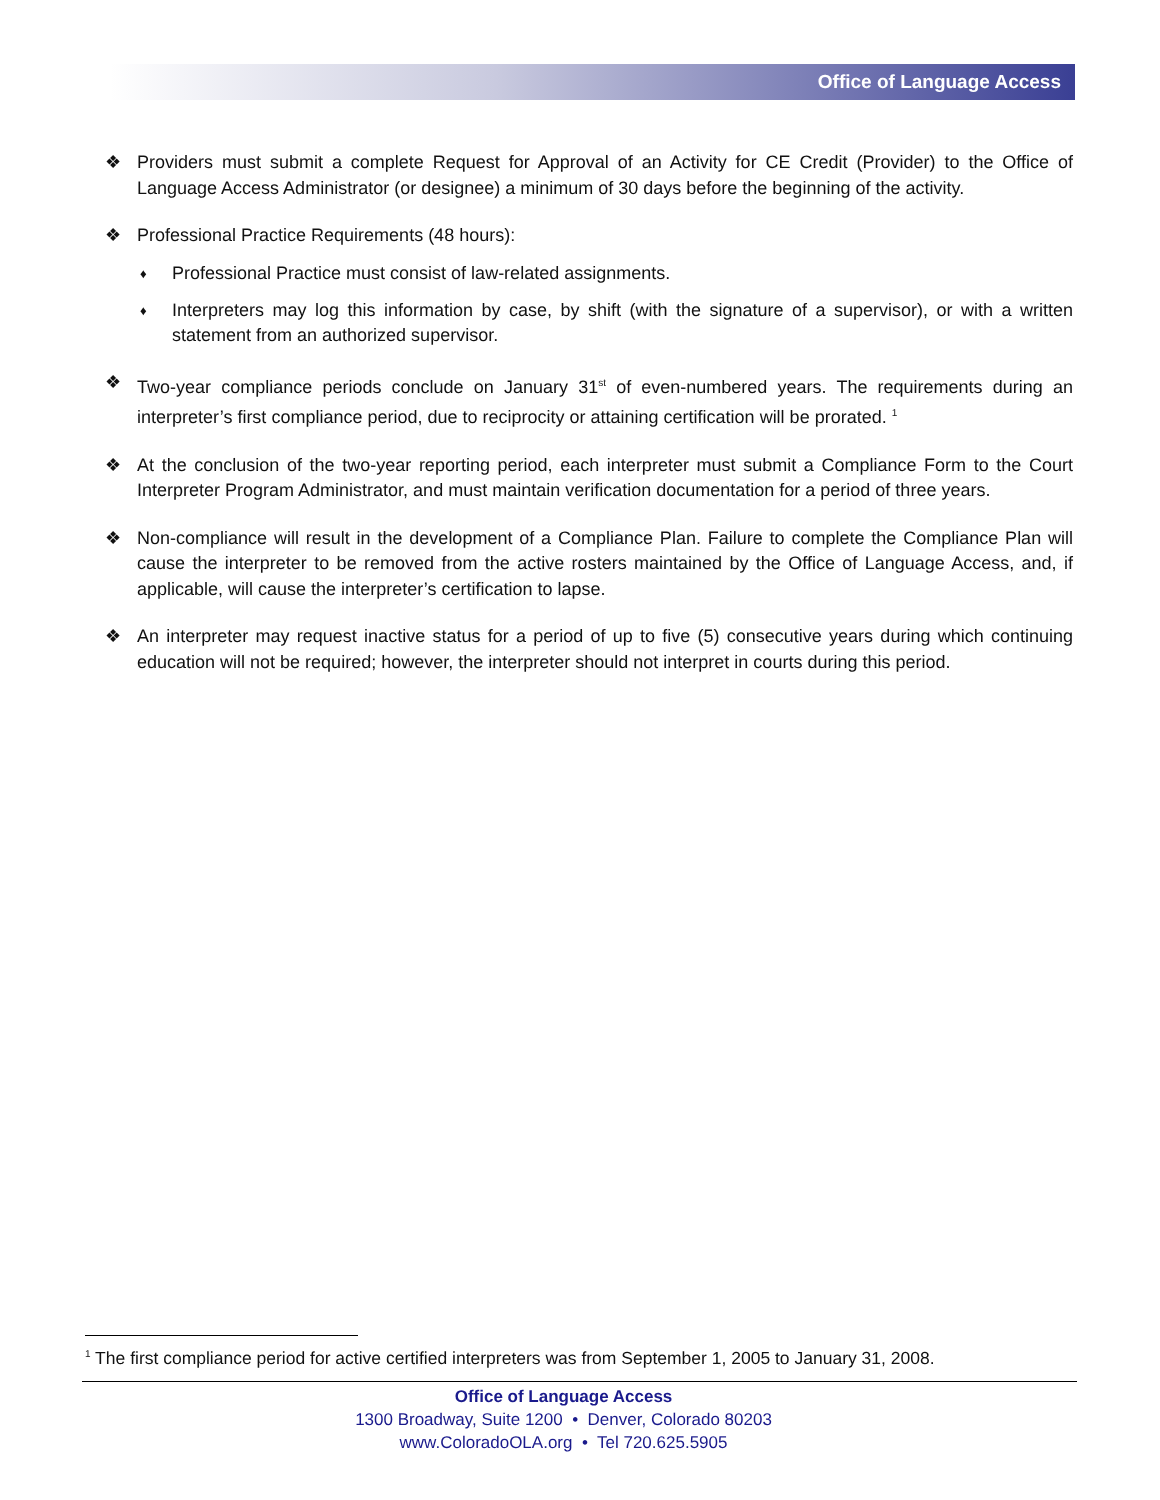Office of Language Access
❖ Providers must submit a complete Request for Approval of an Activity for CE Credit (Provider) to the Office of Language Access Administrator (or designee) a minimum of 30 days before the beginning of the activity.
❖ Professional Practice Requirements (48 hours):
♦ Professional Practice must consist of law-related assignments.
♦ Interpreters may log this information by case, by shift (with the signature of a supervisor), or with a written statement from an authorized supervisor.
❖ Two-year compliance periods conclude on January 31<sup>st</sup> of even-numbered years. The requirements during an interpreter’s first compliance period, due to reciprocity or attaining certification will be prorated. <sup>1</sup>
❖ At the conclusion of the two-year reporting period, each interpreter must submit a Compliance Form to the Court Interpreter Program Administrator, and must maintain verification documentation for a period of three years.
❖ Non-compliance will result in the development of a Compliance Plan. Failure to complete the Compliance Plan will cause the interpreter to be removed from the active rosters maintained by the Office of Language Access, and, if applicable, will cause the interpreter’s certification to lapse.
❖ An interpreter may request inactive status for a period of up to five (5) consecutive years during which continuing education will not be required; however, the interpreter should not interpret in courts during this period.
<sup>1</sup> The first compliance period for active certified interpreters was from September 1, 2005 to January 31, 2008.
Office of Language Access
1300 Broadway, Suite 1200 • Denver, Colorado 80203
www.ColoradoOLA.org • Tel 720.625.5905